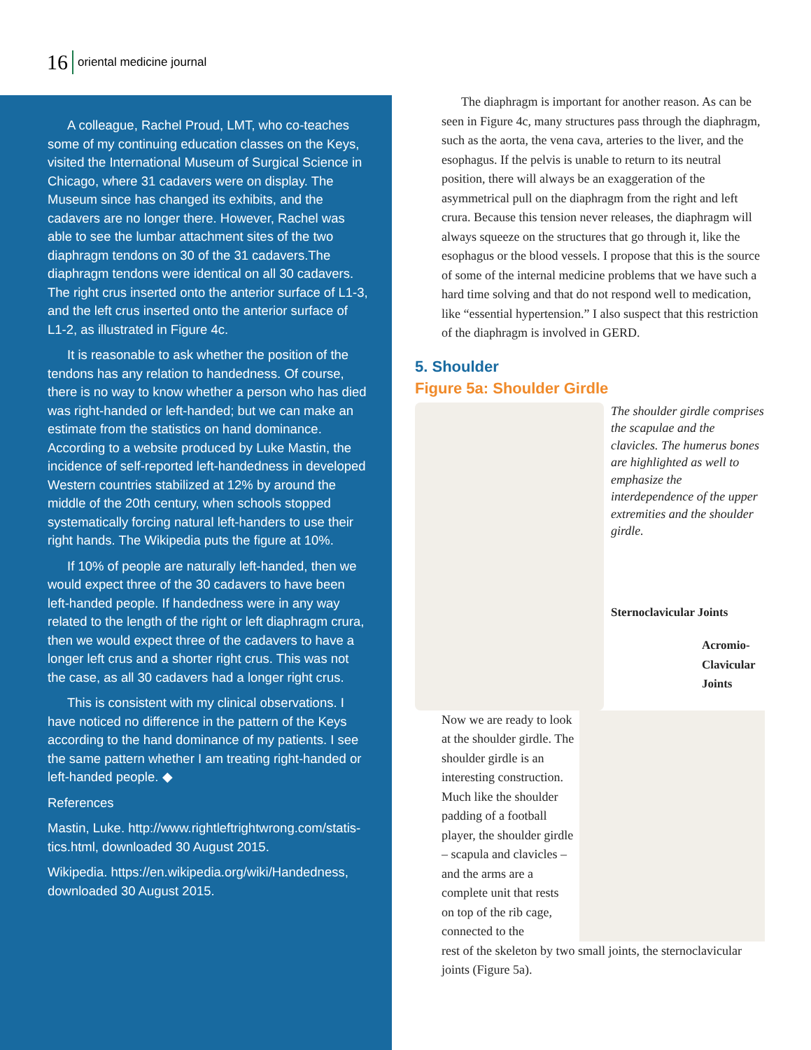16 oriental medicine journal
A colleague, Rachel Proud, LMT, who co-teaches some of my continuing education classes on the Keys, visited the International Museum of Surgical Science in Chicago, where 31 cadavers were on display. The Museum since has changed its exhibits, and the cadavers are no longer there. However, Rachel was able to see the lumbar attachment sites of the two diaphragm tendons on 30 of the 31 cadavers.The diaphragm tendons were identical on all 30 cadavers. The right crus inserted onto the anterior surface of L1-3, and the left crus inserted onto the anterior surface of L1-2, as illustrated in Figure 4c.
It is reasonable to ask whether the position of the tendons has any relation to handedness. Of course, there is no way to know whether a person who has died was right-handed or left-handed; but we can make an estimate from the statistics on hand dominance. According to a website produced by Luke Mastin, the incidence of self-reported left-handedness in developed Western countries stabilized at 12% by around the middle of the 20th century, when schools stopped systematically forcing natural left-handers to use their right hands. The Wikipedia puts the figure at 10%.
If 10% of people are naturally left-handed, then we would expect three of the 30 cadavers to have been left-handed people. If handedness were in any way related to the length of the right or left diaphragm crura, then we would expect three of the cadavers to have a longer left crus and a shorter right crus. This was not the case, as all 30 cadavers had a longer right crus.
This is consistent with my clinical observations. I have noticed no difference in the pattern of the Keys according to the hand dominance of my patients. I see the same pattern whether I am treating right-handed or left-handed people. ◆
References
Mastin, Luke. http://www.rightleftrightwrong.com/statis-tics.html, downloaded 30 August 2015.
Wikipedia. https://en.wikipedia.org/wiki/Handedness, downloaded 30 August 2015.
The diaphragm is important for another reason. As can be seen in Figure 4c, many structures pass through the diaphragm, such as the aorta, the vena cava, arteries to the liver, and the esophagus. If the pelvis is unable to return to its neutral position, there will always be an exaggeration of the asymmetrical pull on the diaphragm from the right and left crura. Because this tension never releases, the diaphragm will always squeeze on the structures that go through it, like the esophagus or the blood vessels. I propose that this is the source of some of the internal medicine problems that we have such a hard time solving and that do not respond well to medication, like “essential hypertension.” I also suspect that this restriction of the diaphragm is involved in GERD.
5. Shoulder
Figure 5a: Shoulder Girdle
The shoulder girdle comprises the scapulae and the clavicles. The humerus bones are highlighted as well to emphasize the interdependence of the upper extremities and the shoulder girdle.
Sternoclavicular Joints
Acromio-
Clavicular
Joints
Now we are ready to look at the shoulder girdle. The shoulder girdle is an interesting construction. Much like the shoulder padding of a football player, the shoulder girdle – scapula and clavicles – and the arms are a complete unit that rests on top of the rib cage, connected to the
rest of the skeleton by two small joints, the sternoclavicular joints (Figure 5a).